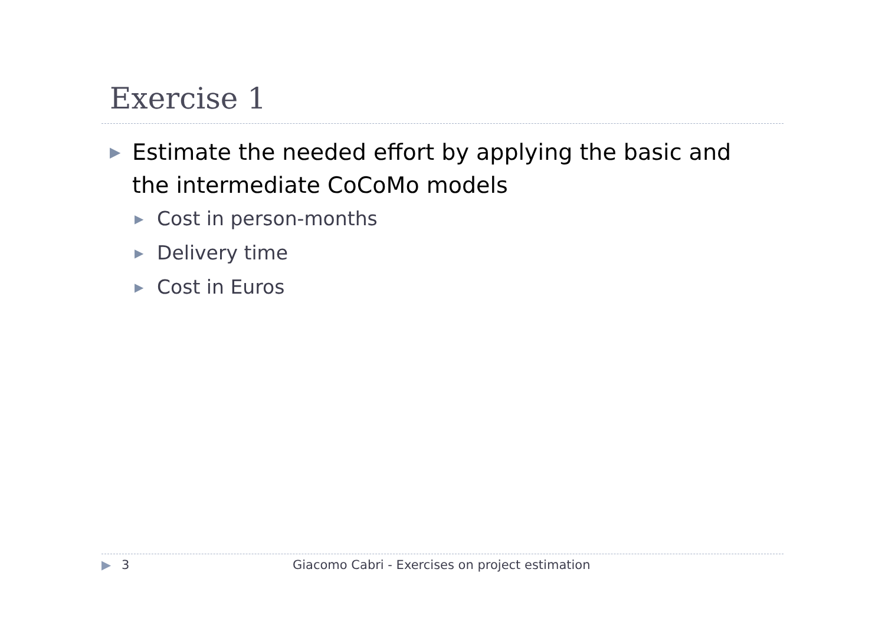Exercise 1
▶ Estimate the needed effort by applying the basic and the intermediate CoCoMo models
▶ Cost in person-months
▶ Delivery time
▶ Cost in Euros
▶ 3 Giacomo Cabri - Exercises on project estimation